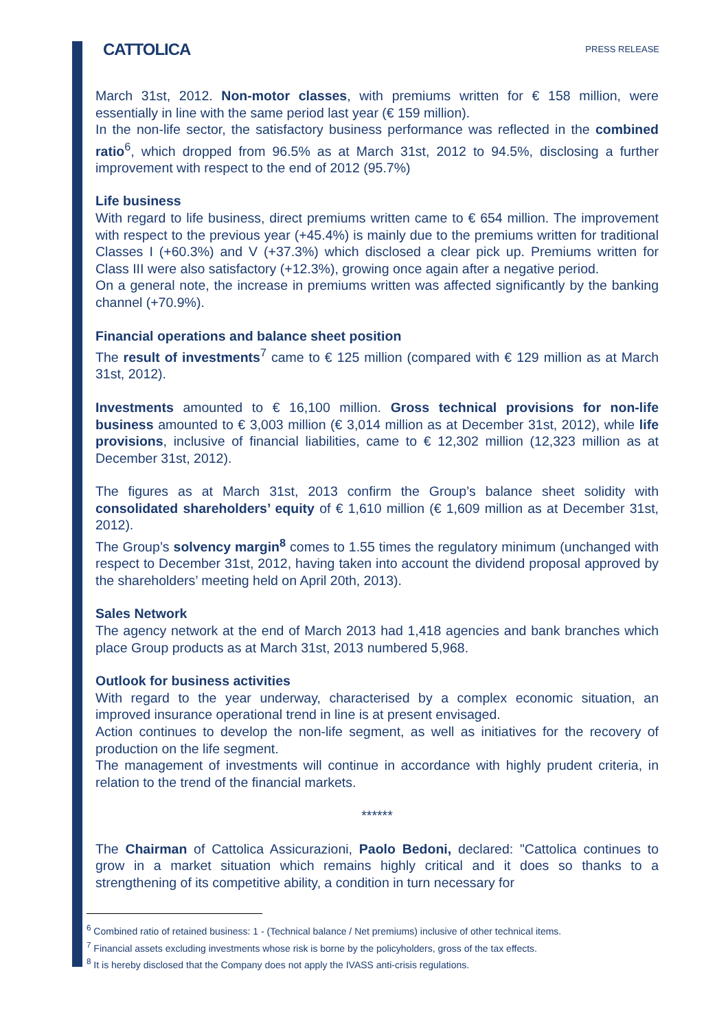CATTOLICA
PRESS RELEASE
March 31st, 2012. Non-motor classes, with premiums written for € 158 million, were essentially in line with the same period last year (€ 159 million).
In the non-life sector, the satisfactory business performance was reflected in the combined ratio<sup>6</sup>, which dropped from 96.5% as at March 31st, 2012 to 94.5%, disclosing a further improvement with respect to the end of 2012 (95.7%)
Life business
With regard to life business, direct premiums written came to € 654 million. The improvement with respect to the previous year (+45.4%) is mainly due to the premiums written for traditional Classes I (+60.3%) and V (+37.3%) which disclosed a clear pick up. Premiums written for Class III were also satisfactory (+12.3%), growing once again after a negative period.
On a general note, the increase in premiums written was affected significantly by the banking channel (+70.9%).
Financial operations and balance sheet position
The result of investments<sup>7</sup> came to € 125 million (compared with € 129 million as at March 31st, 2012).
Investments amounted to € 16,100 million. Gross technical provisions for non-life business amounted to € 3,003 million (€ 3,014 million as at December 31st, 2012), while life provisions, inclusive of financial liabilities, came to € 12,302 million (12,323 million as at December 31st, 2012).
The figures as at March 31st, 2013 confirm the Group’s balance sheet solidity with consolidated shareholders’ equity of € 1,610 million (€ 1,609 million as at December 31st, 2012).
The Group’s solvency margin<sup>8</sup> comes to 1.55 times the regulatory minimum (unchanged with respect to December 31st, 2012, having taken into account the dividend proposal approved by the shareholders’ meeting held on April 20th, 2013).
Sales Network
The agency network at the end of March 2013 had 1,418 agencies and bank branches which place Group products as at March 31st, 2013 numbered 5,968.
Outlook for business activities
With regard to the year underway, characterised by a complex economic situation, an improved insurance operational trend in line is at present envisaged.
Action continues to develop the non-life segment, as well as initiatives for the recovery of production on the life segment.
The management of investments will continue in accordance with highly prudent criteria, in relation to the trend of the financial markets.
******
The Chairman of Cattolica Assicurazioni, Paolo Bedoni, declared: "Cattolica continues to grow in a market situation which remains highly critical and it does so thanks to a strengthening of its competitive ability, a condition in turn necessary for
<sup>6</sup> Combined ratio of retained business: 1 - (Technical balance / Net premiums) inclusive of other technical items.
<sup>7</sup> Financial assets excluding investments whose risk is borne by the policyholders, gross of the tax effects.
<sup>8</sup> It is hereby disclosed that the Company does not apply the IVASS anti-crisis regulations.